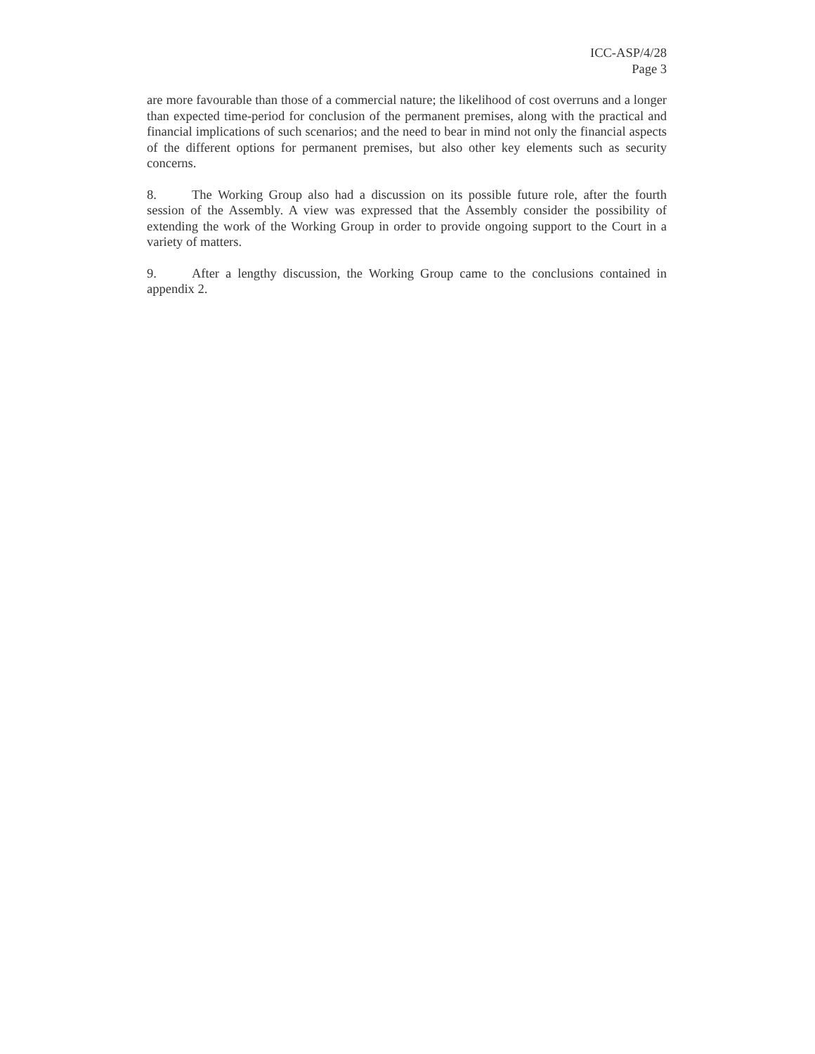ICC-ASP/4/28
Page 3
are more favourable than those of a commercial nature; the likelihood of cost overruns and a longer than expected time-period for conclusion of the permanent premises, along with the practical and financial implications of such scenarios; and the need to bear in mind not only the financial aspects of the different options for permanent premises, but also other key elements such as security concerns.
8. The Working Group also had a discussion on its possible future role, after the fourth session of the Assembly. A view was expressed that the Assembly consider the possibility of extending the work of the Working Group in order to provide ongoing support to the Court in a variety of matters.
9. After a lengthy discussion, the Working Group came to the conclusions contained in appendix 2.